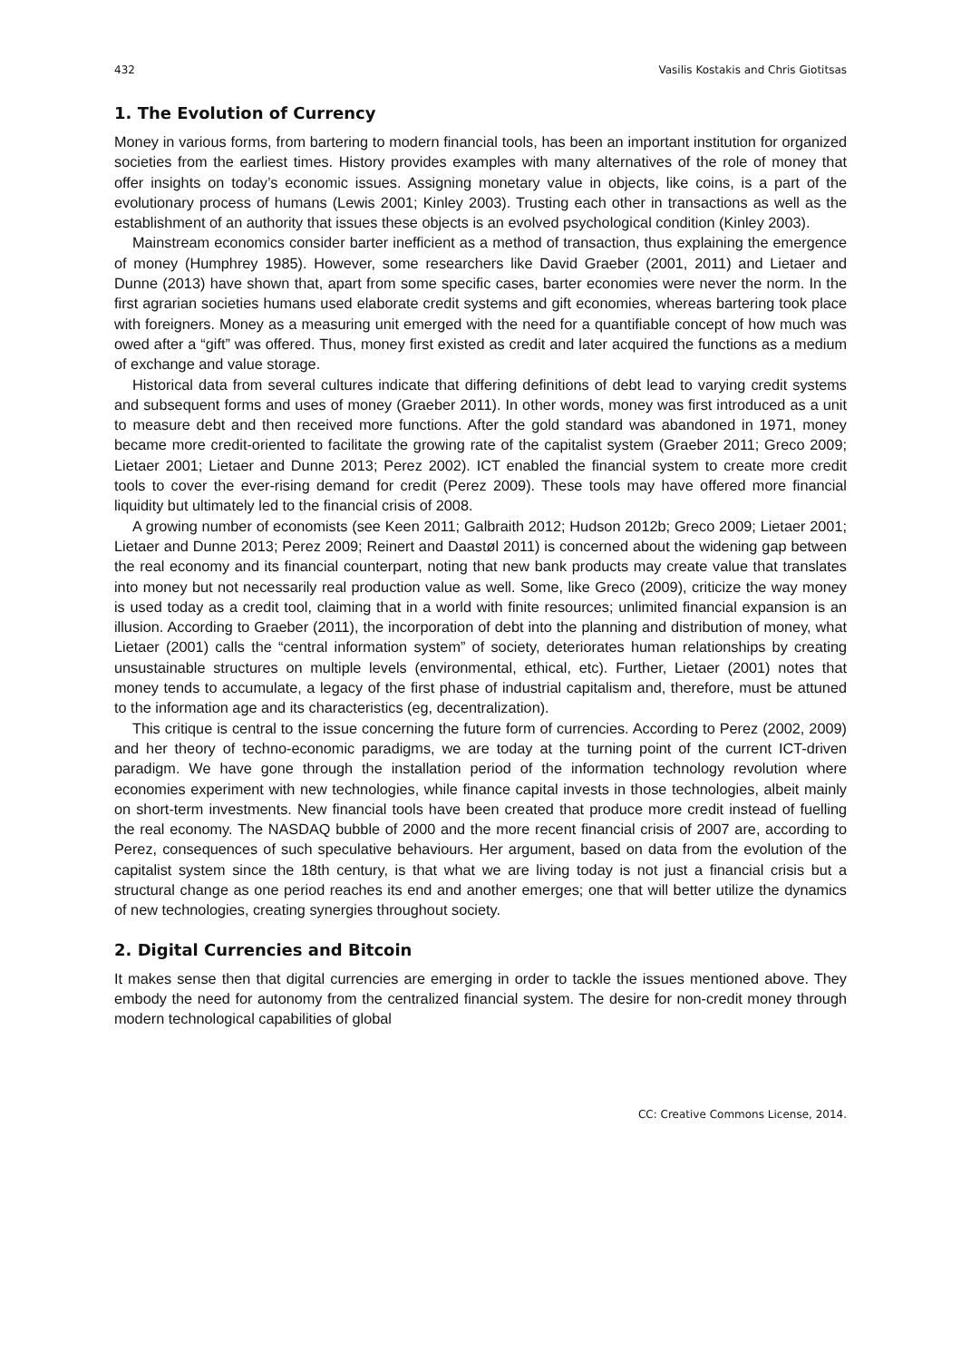432 Vasilis Kostakis and Chris Giotitsas
1. The Evolution of Currency
Money in various forms, from bartering to modern financial tools, has been an important institution for organized societies from the earliest times. History provides examples with many alternatives of the role of money that offer insights on today’s economic issues. Assigning monetary value in objects, like coins, is a part of the evolutionary process of humans (Lewis 2001; Kinley 2003). Trusting each other in transactions as well as the establishment of an authority that issues these objects is an evolved psychological condition (Kinley 2003).
Mainstream economics consider barter inefficient as a method of transaction, thus explaining the emergence of money (Humphrey 1985). However, some researchers like David Graeber (2001, 2011) and Lietaer and Dunne (2013) have shown that, apart from some specific cases, barter economies were never the norm. In the first agrarian societies humans used elaborate credit systems and gift economies, whereas bartering took place with foreigners. Money as a measuring unit emerged with the need for a quantifiable concept of how much was owed after a “gift” was offered. Thus, money first existed as credit and later acquired the functions as a medium of exchange and value storage.
Historical data from several cultures indicate that differing definitions of debt lead to varying credit systems and subsequent forms and uses of money (Graeber 2011). In other words, money was first introduced as a unit to measure debt and then received more functions. After the gold standard was abandoned in 1971, money became more credit-oriented to facilitate the growing rate of the capitalist system (Graeber 2011; Greco 2009; Lietaer 2001; Lietaer and Dunne 2013; Perez 2002). ICT enabled the financial system to create more credit tools to cover the ever-rising demand for credit (Perez 2009). These tools may have offered more financial liquidity but ultimately led to the financial crisis of 2008.
A growing number of economists (see Keen 2011; Galbraith 2012; Hudson 2012b; Greco 2009; Lietaer 2001; Lietaer and Dunne 2013; Perez 2009; Reinert and Daastøl 2011) is concerned about the widening gap between the real economy and its financial counterpart, noting that new bank products may create value that translates into money but not necessarily real production value as well. Some, like Greco (2009), criticize the way money is used today as a credit tool, claiming that in a world with finite resources; unlimited financial expansion is an illusion. According to Graeber (2011), the incorporation of debt into the planning and distribution of money, what Lietaer (2001) calls the “central information system” of society, deteriorates human relationships by creating unsustainable structures on multiple levels (environmental, ethical, etc). Further, Lietaer (2001) notes that money tends to accumulate, a legacy of the first phase of industrial capitalism and, therefore, must be attuned to the information age and its characteristics (eg, decentralization).
This critique is central to the issue concerning the future form of currencies. According to Perez (2002, 2009) and her theory of techno-economic paradigms, we are today at the turning point of the current ICT-driven paradigm. We have gone through the installation period of the information technology revolution where economies experiment with new technologies, while finance capital invests in those technologies, albeit mainly on short-term investments. New financial tools have been created that produce more credit instead of fuelling the real economy. The NASDAQ bubble of 2000 and the more recent financial crisis of 2007 are, according to Perez, consequences of such speculative behaviours. Her argument, based on data from the evolution of the capitalist system since the 18th century, is that what we are living today is not just a financial crisis but a structural change as one period reaches its end and another emerges; one that will better utilize the dynamics of new technologies, creating synergies throughout society.
2. Digital Currencies and Bitcoin
It makes sense then that digital currencies are emerging in order to tackle the issues mentioned above. They embody the need for autonomy from the centralized financial system. The desire for non-credit money through modern technological capabilities of global
CC: Creative Commons License, 2014.